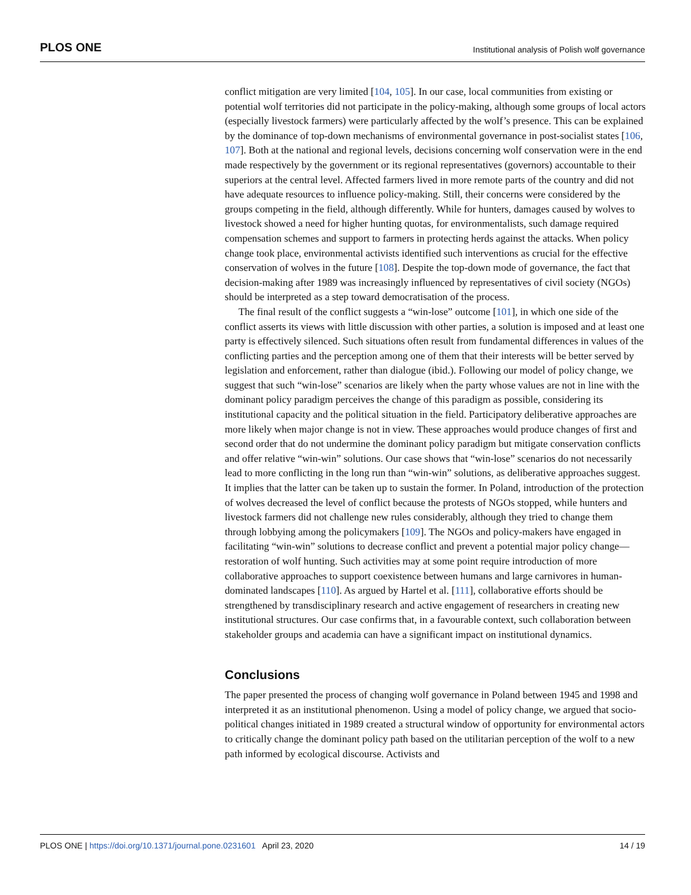PLOS ONE Institutional analysis of Polish wolf governance
conflict mitigation are very limited [104, 105]. In our case, local communities from existing or potential wolf territories did not participate in the policy-making, although some groups of local actors (especially livestock farmers) were particularly affected by the wolf’s presence. This can be explained by the dominance of top-down mechanisms of environmental governance in post-socialist states [106, 107]. Both at the national and regional levels, decisions concerning wolf conservation were in the end made respectively by the government or its regional representatives (governors) accountable to their superiors at the central level. Affected farmers lived in more remote parts of the country and did not have adequate resources to influence policy-making. Still, their concerns were considered by the groups competing in the field, although differently. While for hunters, damages caused by wolves to livestock showed a need for higher hunting quotas, for environmentalists, such damage required compensation schemes and support to farmers in protecting herds against the attacks. When policy change took place, environmental activists identified such interventions as crucial for the effective conservation of wolves in the future [108]. Despite the top-down mode of governance, the fact that decision-making after 1989 was increasingly influenced by representatives of civil society (NGOs) should be interpreted as a step toward democratisation of the process.
The final result of the conflict suggests a “win-lose” outcome [101], in which one side of the conflict asserts its views with little discussion with other parties, a solution is imposed and at least one party is effectively silenced. Such situations often result from fundamental differences in values of the conflicting parties and the perception among one of them that their interests will be better served by legislation and enforcement, rather than dialogue (ibid.). Following our model of policy change, we suggest that such “win-lose” scenarios are likely when the party whose values are not in line with the dominant policy paradigm perceives the change of this paradigm as possible, considering its institutional capacity and the political situation in the field. Participatory deliberative approaches are more likely when major change is not in view. These approaches would produce changes of first and second order that do not undermine the dominant policy paradigm but mitigate conservation conflicts and offer relative “win-win” solutions. Our case shows that “win-lose” scenarios do not necessarily lead to more conflicting in the long run than “win-win” solutions, as deliberative approaches suggest. It implies that the latter can be taken up to sustain the former. In Poland, introduction of the protection of wolves decreased the level of conflict because the protests of NGOs stopped, while hunters and livestock farmers did not challenge new rules considerably, although they tried to change them through lobbying among the policymakers [109]. The NGOs and policy-makers have engaged in facilitating “win-win” solutions to decrease conflict and prevent a potential major policy change—restoration of wolf hunting. Such activities may at some point require introduction of more collaborative approaches to support coexistence between humans and large carnivores in human-dominated landscapes [110]. As argued by Hartel et al. [111], collaborative efforts should be strengthened by transdisciplinary research and active engagement of researchers in creating new institutional structures. Our case confirms that, in a favourable context, such collaboration between stakeholder groups and academia can have a significant impact on institutional dynamics.
Conclusions
The paper presented the process of changing wolf governance in Poland between 1945 and 1998 and interpreted it as an institutional phenomenon. Using a model of policy change, we argued that socio-political changes initiated in 1989 created a structural window of opportunity for environmental actors to critically change the dominant policy path based on the utilitarian perception of the wolf to a new path informed by ecological discourse. Activists and
PLOS ONE | https://doi.org/10.1371/journal.pone.0231601 April 23, 2020 14 / 19